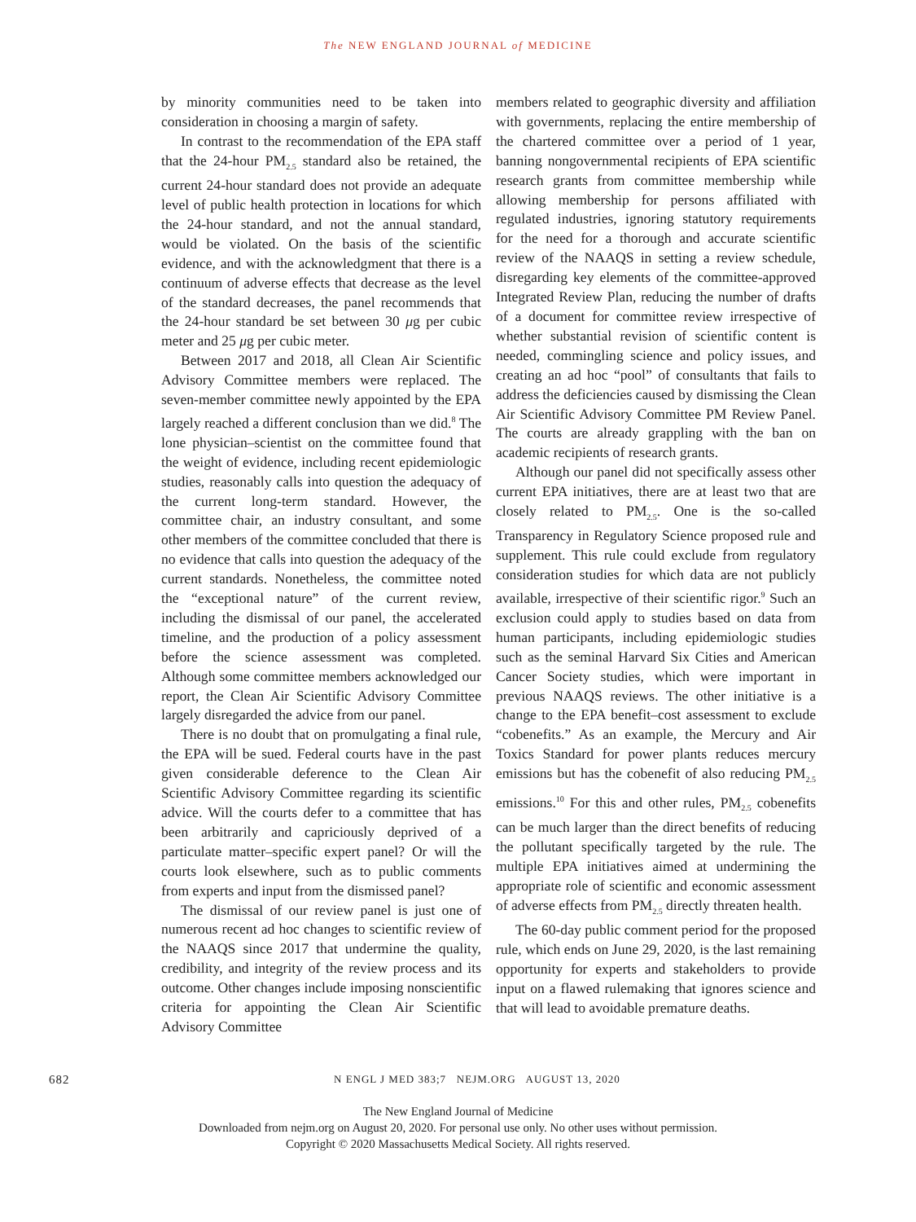The NEW ENGLAND JOURNAL of MEDICINE
by minority communities need to be taken into consideration in choosing a margin of safety.
In contrast to the recommendation of the EPA staff that the 24-hour PM<sub>2.5</sub> standard also be retained, the current 24-hour standard does not provide an adequate level of public health protection in locations for which the 24-hour standard, and not the annual standard, would be violated. On the basis of the scientific evidence, and with the acknowledgment that there is a continuum of adverse effects that decrease as the level of the standard decreases, the panel recommends that the 24-hour standard be set between 30 μg per cubic meter and 25 μg per cubic meter.
Between 2017 and 2018, all Clean Air Scientific Advisory Committee members were replaced. The seven-member committee newly appointed by the EPA largely reached a different conclusion than we did.<sup>8</sup> The lone physician–scientist on the committee found that the weight of evidence, including recent epidemiologic studies, reasonably calls into question the adequacy of the current long-term standard. However, the committee chair, an industry consultant, and some other members of the committee concluded that there is no evidence that calls into question the adequacy of the current standards. Nonetheless, the committee noted the “exceptional nature” of the current review, including the dismissal of our panel, the accelerated timeline, and the production of a policy assessment before the science assessment was completed. Although some committee members acknowledged our report, the Clean Air Scientific Advisory Committee largely disregarded the advice from our panel.
There is no doubt that on promulgating a final rule, the EPA will be sued. Federal courts have in the past given considerable deference to the Clean Air Scientific Advisory Committee regarding its scientific advice. Will the courts defer to a committee that has been arbitrarily and capriciously deprived of a particulate matter–specific expert panel? Or will the courts look elsewhere, such as to public comments from experts and input from the dismissed panel?
The dismissal of our review panel is just one of numerous recent ad hoc changes to scientific review of the NAAQS since 2017 that undermine the quality, credibility, and integrity of the review process and its outcome. Other changes include imposing nonscientific criteria for appointing the Clean Air Scientific Advisory Committee
members related to geographic diversity and affiliation with governments, replacing the entire membership of the chartered committee over a period of 1 year, banning nongovernmental recipients of EPA scientific research grants from committee membership while allowing membership for persons affiliated with regulated industries, ignoring statutory requirements for the need for a thorough and accurate scientific review of the NAAQS in setting a review schedule, disregarding key elements of the committee-approved Integrated Review Plan, reducing the number of drafts of a document for committee review irrespective of whether substantial revision of scientific content is needed, commingling science and policy issues, and creating an ad hoc “pool” of consultants that fails to address the deficiencies caused by dismissing the Clean Air Scientific Advisory Committee PM Review Panel. The courts are already grappling with the ban on academic recipients of research grants.
Although our panel did not specifically assess other current EPA initiatives, there are at least two that are closely related to PM<sub>2.5</sub>. One is the so-called Transparency in Regulatory Science proposed rule and supplement. This rule could exclude from regulatory consideration studies for which data are not publicly available, irrespective of their scientific rigor.<sup>9</sup> Such an exclusion could apply to studies based on data from human participants, including epidemiologic studies such as the seminal Harvard Six Cities and American Cancer Society studies, which were important in previous NAAQS reviews. The other initiative is a change to the EPA benefit–cost assessment to exclude “cobenefits.” As an example, the Mercury and Air Toxics Standard for power plants reduces mercury emissions but has the cobenefit of also reducing PM<sub>2.5</sub> emissions.<sup>10</sup> For this and other rules, PM<sub>2.5</sub> cobenefits can be much larger than the direct benefits of reducing the pollutant specifically targeted by the rule. The multiple EPA initiatives aimed at undermining the appropriate role of scientific and economic assessment of adverse effects from PM<sub>2.5</sub> directly threaten health.
The 60-day public comment period for the proposed rule, which ends on June 29, 2020, is the last remaining opportunity for experts and stakeholders to provide input on a flawed rulemaking that ignores science and that will lead to avoidable premature deaths.
682 N ENGL J MED 383;7 NEJM.ORG AUGUST 13, 2020
The New England Journal of Medicine
Downloaded from nejm.org on August 20, 2020. For personal use only. No other uses without permission.
Copyright © 2020 Massachusetts Medical Society. All rights reserved.